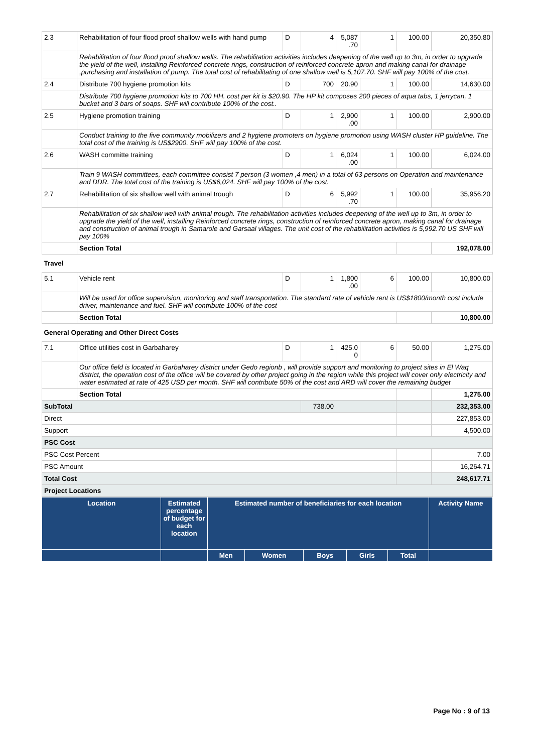| 2.3 | Rehabilitation of four flood proof shallow wells with hand pump | D | 4 | 5,087 .70 | 1 | 100.00 | 20,350.80 |
| | Rehabilitation of four flood proof shallow wells. The rehabilitation activities includes deepening of the well up to 3m, in order to upgrade the yield of the well, installing Reinforced concrete rings, construction of reinforced concrete apron and making canal for drainage ,purchasing and installation of pump. The total cost of rehabilitating of one shallow well is 5,107.70. SHF will pay 100% of the cost. | | | | | | |
| 2.4 | Distribute 700 hygiene promotion kits | D | 700 | 20.90 | 1 | 100.00 | 14,630.00 |
| | Distribute 700 hygiene promotion kits to 700 HH. cost per kit is $20.90. The HP kit composes 200 pieces of aqua tabs, 1 jerrycan, 1 bucket and 3 bars of soaps. SHF will contribute 100% of the cost.. | | | | | | |
| 2.5 | Hygiene promotion training | D | 1 | 2,900 .00 | 1 | 100.00 | 2,900.00 |
| | Conduct training to the five community mobilizers and 2 hygiene promoters on hygiene promotion using WASH cluster HP guideline. The total cost of the training is US$2900. SHF will pay 100% of the cost. | | | | | | |
| 2.6 | WASH committe training | D | 1 | 6,024 .00 | 1 | 100.00 | 6,024.00 |
| | Train 9 WASH committees, each committee consist 7 person (3 women ,4 men) in a total of 63 persons on Operation and maintenance and DDR. The total cost of the training is US$6,024. SHF will pay 100% of the cost. | | | | | | |
| 2.7 | Rehabilitation of six shallow well with animal trough | D | 6 | 5,992 .70 | 1 | 100.00 | 35,956.20 |
| | Rehabilitation of six shallow well with animal trough. The rehabilitation activities includes deepening of the well up to 3m, in order to upgrade the yield of the well, installing Reinforced concrete rings, construction of reinforced concrete apron, making canal for drainage and construction of animal trough in Samarole and Garsaal villages. The unit cost of the rehabilitation activities is 5,992.70 US SHF will pay 100% | | | | | | |
| | Section Total | | | | | | 192,078.00 |
| Travel | | | | | | | |
| 5.1 | Vehicle rent | D | 1 | 1,800 .00 | 6 | 100.00 | 10,800.00 |
| | Will be used for office supervision, monitoring and staff transportation. The standard rate of vehicle rent is US$1800/month cost include driver, maintenance and fuel. SHF will contribute 100% of the cost | | | | | | |
| | Section Total | | | | | | 10,800.00 |
| General Operating and Other Direct Costs | | | | | | | |
| 7.1 | Office utilities cost in Garbaharey | D | 1 | 425.0 0 | 6 | 50.00 | 1,275.00 |
| | Our office field is located in Garbaharey district under Gedo regionb , will provide support and monitoring to project sites in El Waq district, the operation cost of the office will be covered by other project going in the region while this project will cover only electricity and water estimated at rate of 425 USD per month. SHF will contribute 50% of the cost and ARD will cover the remaining budget | | | | | | |
| | Section Total | | | | | | 1,275.00 |
| SubTotal | | | 738.00 | | | | 232,353.00 |
| Direct | | | | | | | 227,853.00 |
| Support | | | | | | | 4,500.00 |
| PSC Cost | | | | | | | |
| PSC Cost Percent | | | | | | | 7.00 |
| PSC Amount | | | | | | | 16,264.71 |
| Total Cost | | | | | | | 248,617.71 |
| Project Locations | | | | | | | |
| Location | Estimated percentage of budget for each location | Estimated number of beneficiaries for each location | | | | | Activity Name |
| --- | --- | --- | --- | --- | --- | --- | --- |
| | | Men | Women | Boys | Girls | Total | |
Page No : 9 of 13